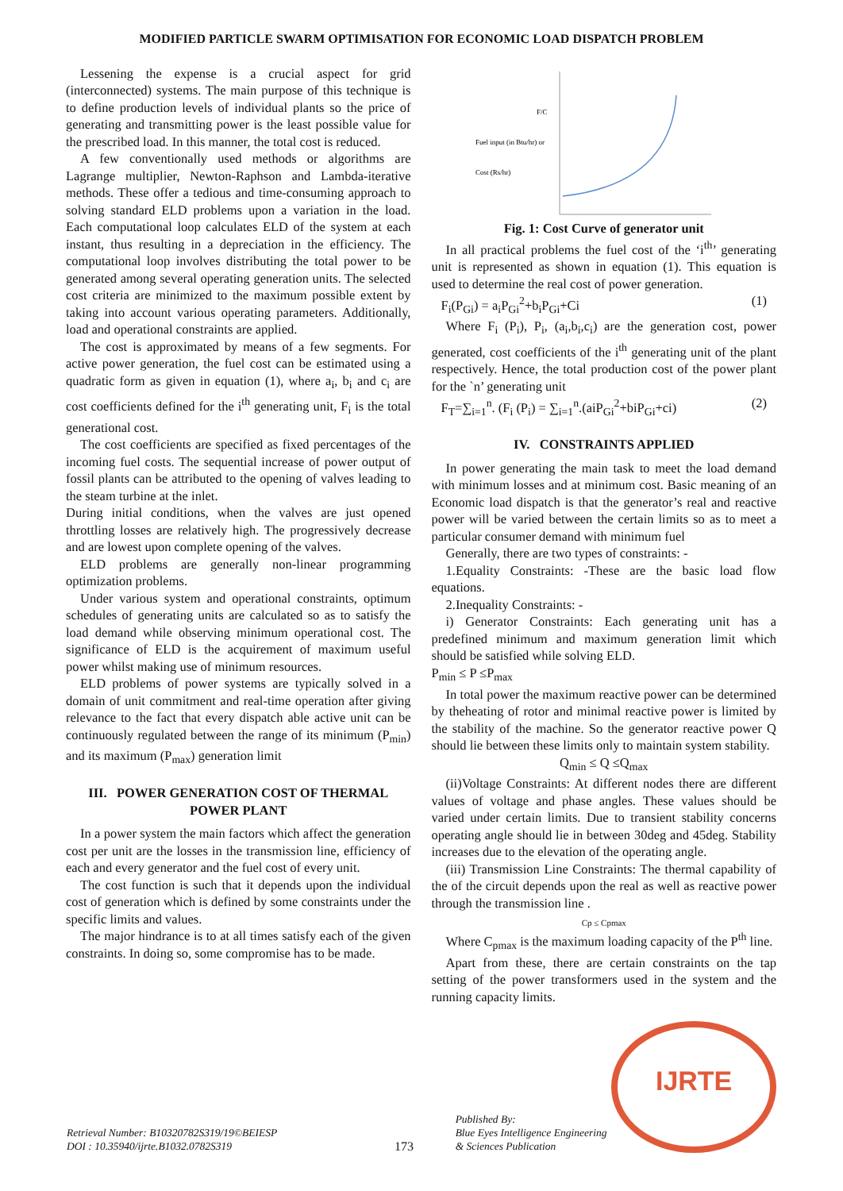MODIFIED PARTICLE SWARM OPTIMISATION FOR ECONOMIC LOAD DISPATCH PROBLEM
Lessening the expense is a crucial aspect for grid (interconnected) systems. The main purpose of this technique is to define production levels of individual plants so the price of generating and transmitting power is the least possible value for the prescribed load. In this manner, the total cost is reduced.
A few conventionally used methods or algorithms are Lagrange multiplier, Newton-Raphson and Lambda-iterative methods. These offer a tedious and time-consuming approach to solving standard ELD problems upon a variation in the load. Each computational loop calculates ELD of the system at each instant, thus resulting in a depreciation in the efficiency. The computational loop involves distributing the total power to be generated among several operating generation units. The selected cost criteria are minimized to the maximum possible extent by taking into account various operating parameters. Additionally, load and operational constraints are applied.
The cost is approximated by means of a few segments. For active power generation, the fuel cost can be estimated using a quadratic form as given in equation (1), where a<sub>i</sub>, b<sub>i</sub> and c<sub>i</sub> are cost coefficients defined for the i<sup>th</sup> generating unit, F<sub>i</sub> is the total generational cost.
The cost coefficients are specified as fixed percentages of the incoming fuel costs. The sequential increase of power output of fossil plants can be attributed to the opening of valves leading to the steam turbine at the inlet.
During initial conditions, when the valves are just opened throttling losses are relatively high. The progressively decrease and are lowest upon complete opening of the valves.
ELD problems are generally non-linear programming optimization problems.
Under various system and operational constraints, optimum schedules of generating units are calculated so as to satisfy the load demand while observing minimum operational cost. The significance of ELD is the acquirement of maximum useful power whilst making use of minimum resources.
ELD problems of power systems are typically solved in a domain of unit commitment and real-time operation after giving relevance to the fact that every dispatch able active unit can be continuously regulated between the range of its minimum (P<sub>min</sub>) and its maximum (P<sub>max</sub>) generation limit
III. POWER GENERATION COST OF THERMAL POWER PLANT
In a power system the main factors which affect the generation cost per unit are the losses in the transmission line, efficiency of each and every generator and the fuel cost of every unit.
The cost function is such that it depends upon the individual cost of generation which is defined by some constraints under the specific limits and values.
The major hindrance is to at all times satisfy each of the given constraints. In doing so, some compromise has to be made.
F/C
Fuel input (in Btu/hr) or
Cost (Rs/hr)
Fig. 1: Cost Curve of generator unit
In all practical problems the fuel cost of the ‘i<sup>th</sup>’ generating unit is represented as shown in equation (1). This equation is used to determine the real cost of power generation.
F<sub>i</sub>(P<sub>Gi</sub>) = a<sub>i</sub>P<sub>Gi</sub><sup>2</sup>+b<sub>i</sub>P<sub>Gi</sub>+Ci (1)
Where F<sub>i</sub> (P<sub>i</sub>), P<sub>i</sub>, (a<sub>i</sub>,b<sub>i</sub>,c<sub>i</sub>) are the generation cost, power generated, cost coefficients of the i<sup>th</sup> generating unit of the plant respectively. Hence, the total production cost of the power plant for the `n’ generating unit
F<sub>T</sub>=∑<sub>i=1</sub><sup>n</sup>. (F<sub>i</sub> (P<sub>i</sub>) = ∑<sub>i=1</sub><sup>n</sup>.(aiP<sub>Gi</sub><sup>2</sup>+biP<sub>Gi</sub>+ci) (2)
IV. CONSTRAINTS APPLIED
In power generating the main task to meet the load demand with minimum losses and at minimum cost. Basic meaning of an Economic load dispatch is that the generator’s real and reactive power will be varied between the certain limits so as to meet a particular consumer demand with minimum fuel
Generally, there are two types of constraints: -
1.Equality Constraints: -These are the basic load flow equations.
2.Inequality Constraints: -
i) Generator Constraints: Each generating unit has a predefined minimum and maximum generation limit which should be satisfied while solving ELD.
P<sub>min</sub> ≤ P ≤P<sub>max</sub>
In total power the maximum reactive power can be determined by theheating of rotor and minimal reactive power is limited by the stability of the machine. So the generator reactive power Q should lie between these limits only to maintain system stability.
Q<sub>min</sub> ≤ Q ≤Q<sub>max</sub>
(ii)Voltage Constraints: At different nodes there are different values of voltage and phase angles. These values should be varied under certain limits. Due to transient stability concerns operating angle should lie in between 30deg and 45deg. Stability increases due to the elevation of the operating angle.
(iii) Transmission Line Constraints: The thermal capability of the of the circuit depends upon the real as well as reactive power through the transmission line .
Cp ≤ Cpmax
Where C<sub>pmax</sub> is the maximum loading capacity of the P<sup>th</sup> line.
Apart from these, there are certain constraints on the tap setting of the power transformers used in the system and the running capacity limits.
Retrieval Number: B10320782S319/19©BEIESP
DOI : 10.35940/ijrte.B1032.0782S319
173
Published By:
Blue Eyes Intelligence Engineering
& Sciences Publication
IJRTE